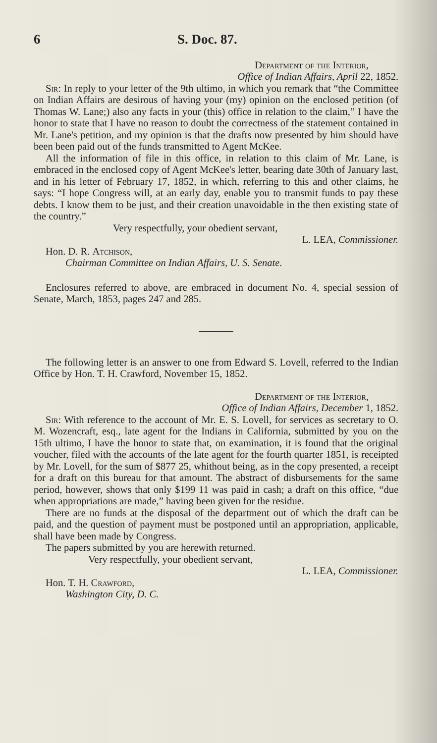6 S. Doc. 87.
Department of the Interior,
Office of Indian Affairs, April 22, 1852.
Sir: In reply to your letter of the 9th ultimo, in which you remark that “the Committee on Indian Affairs are desirous of having your (my) opinion on the enclosed petition (of Thomas W. Lane;) also any facts in your (this) office in relation to the claim,” I have the honor to state that I have no reason to doubt the correctness of the statement contained in Mr. Lane's petition, and my opinion is that the drafts now presented by him should have been been paid out of the funds transmitted to Agent McKee.
All the information of file in this office, in relation to this claim of Mr. Lane, is embraced in the enclosed copy of Agent McKee's letter, bearing date 30th of January last, and in his letter of February 17, 1852, in which, referring to this and other claims, he says: “I hope Congress will, at an early day, enable you to transmit funds to pay these debts. I know them to be just, and their creation unavoidable in the then existing state of the country.”
Very respectfully, your obedient servant,
L. LEA, Commissioner.
Hon. D. R. Atchison,
Chairman Committee on Indian Affairs, U. S. Senate.
Enclosures referred to above, are embraced in document No. 4, special session of Senate, March, 1853, pages 247 and 285.
The following letter is an answer to one from Edward S. Lovell, referred to the Indian Office by Hon. T. H. Crawford, November 15, 1852.
Department of the Interior,
Office of Indian Affairs, December 1, 1852.
Sir: With reference to the account of Mr. E. S. Lovell, for services as secretary to O. M. Wozencraft, esq., late agent for the Indians in California, submitted by you on the 15th ultimo, I have the honor to state that, on examination, it is found that the original voucher, filed with the accounts of the late agent for the fourth quarter 1851, is receipted by Mr. Lovell, for the sum of $877 25, whithout being, as in the copy presented, a receipt for a draft on this bureau for that amount. The abstract of disbursements for the same period, however, shows that only $199 11 was paid in cash; a draft on this office, “due when appropriations are made,” having been given for the residue.
There are no funds at the disposal of the department out of which the draft can be paid, and the question of payment must be postponed until an appropriation, applicable, shall have been made by Congress.
The papers submitted by you are herewith returned.
Very respectfully, your obedient servant,
L. LEA, Commissioner.
Hon. T. H. Crawford,
Washington City, D. C.